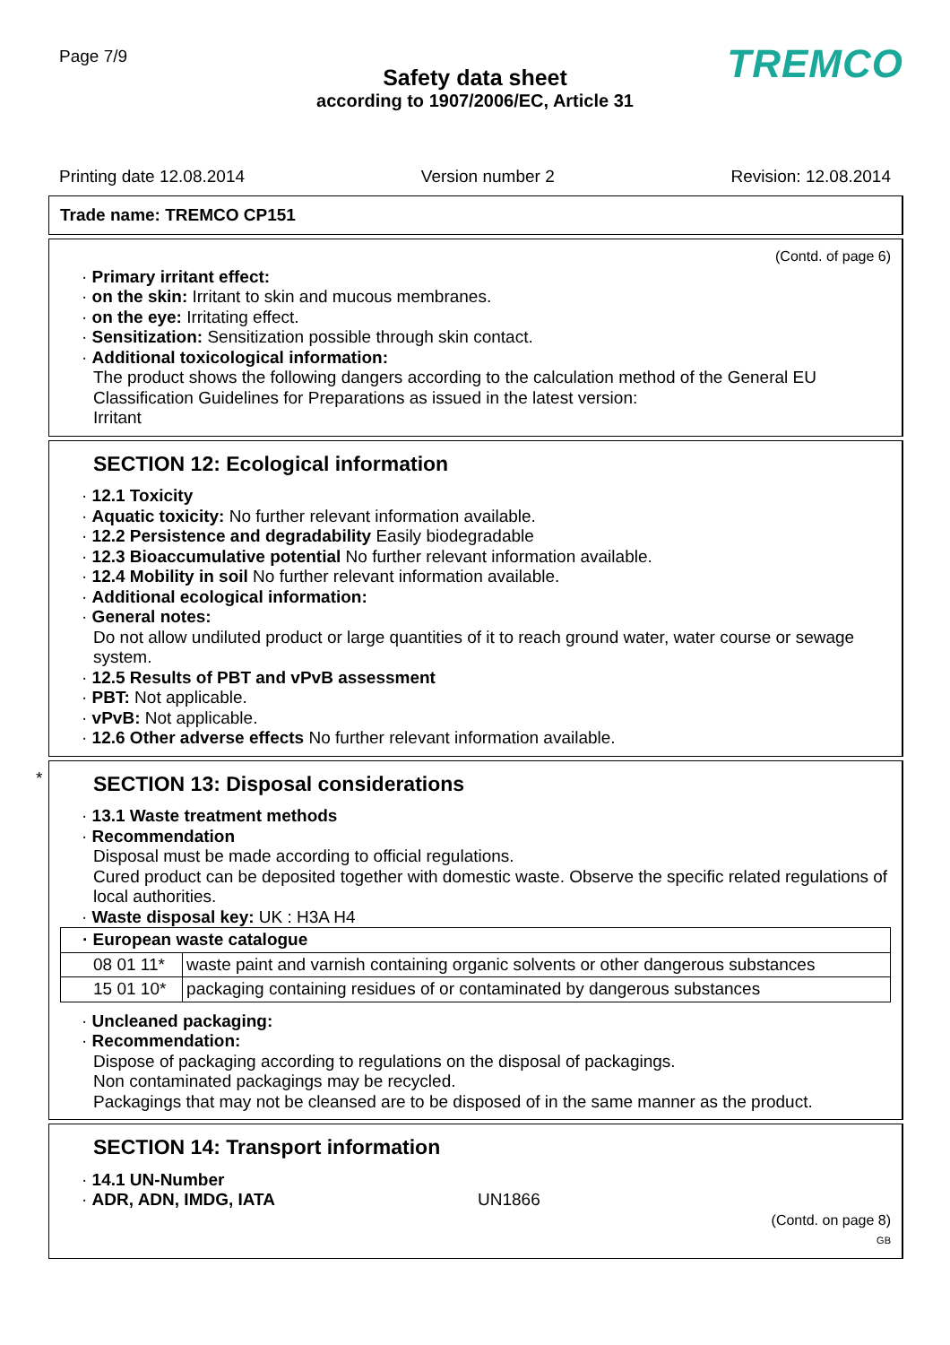Page 7/9 TREMCO
Safety data sheet
according to 1907/2006/EC, Article 31
Printing date 12.08.2014 Version number 2 Revision: 12.08.2014
Trade name: TREMCO CP151
(Contd. of page 6)
· Primary irritant effect:
· on the skin: Irritant to skin and mucous membranes.
· on the eye: Irritating effect.
· Sensitization: Sensitization possible through skin contact.
· Additional toxicological information:
The product shows the following dangers according to the calculation method of the General EU Classification Guidelines for Preparations as issued in the latest version:
Irritant
SECTION 12: Ecological information
· 12.1 Toxicity
· Aquatic toxicity: No further relevant information available.
· 12.2 Persistence and degradability Easily biodegradable
· 12.3 Bioaccumulative potential No further relevant information available.
· 12.4 Mobility in soil No further relevant information available.
· Additional ecological information:
· General notes:
Do not allow undiluted product or large quantities of it to reach ground water, water course or sewage system.
· 12.5 Results of PBT and vPvB assessment
· PBT: Not applicable.
· vPvB: Not applicable.
· 12.6 Other adverse effects No further relevant information available.
*
SECTION 13: Disposal considerations
· 13.1 Waste treatment methods
· Recommendation
Disposal must be made according to official regulations.
Cured product can be deposited together with domestic waste. Observe the specific related regulations of local authorities.
· Waste disposal key: UK : H3A H4
| · European waste catalogue | |
| --- | --- |
| 08 01 11* | waste paint and varnish containing organic solvents or other dangerous substances |
| 15 01 10* | packaging containing residues of or contaminated by dangerous substances |
· Uncleaned packaging:
· Recommendation:
Dispose of packaging according to regulations on the disposal of packagings.
Non contaminated packagings may be recycled.
Packagings that may not be cleansed are to be disposed of in the same manner as the product.
SECTION 14: Transport information
· 14.1 UN-Number
· ADR, ADN, IMDG, IATA UN1866
(Contd. on page 8)
GB